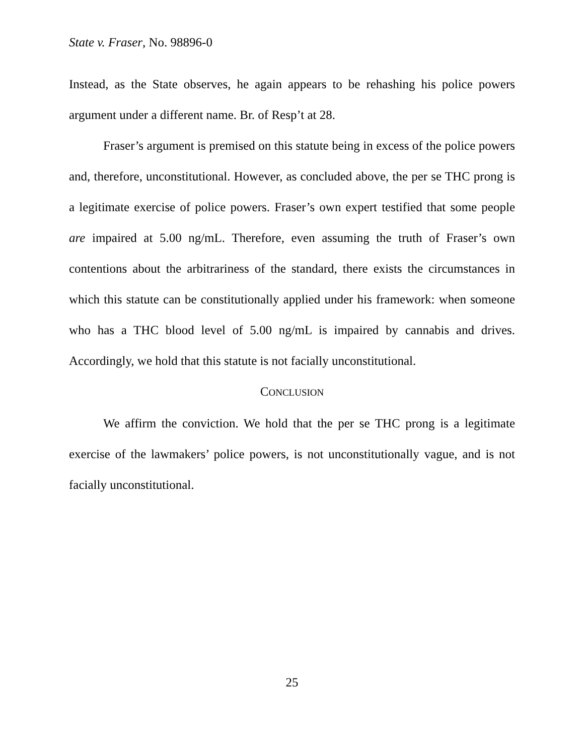State v. Fraser, No. 98896-0
Instead, as the State observes, he again appears to be rehashing his police powers argument under a different name. Br. of Resp’t at 28.
Fraser’s argument is premised on this statute being in excess of the police powers and, therefore, unconstitutional. However, as concluded above, the per se THC prong is a legitimate exercise of police powers. Fraser’s own expert testified that some people are impaired at 5.00 ng/mL. Therefore, even assuming the truth of Fraser’s own contentions about the arbitrariness of the standard, there exists the circumstances in which this statute can be constitutionally applied under his framework: when someone who has a THC blood level of 5.00 ng/mL is impaired by cannabis and drives. Accordingly, we hold that this statute is not facially unconstitutional.
CONCLUSION
We affirm the conviction. We hold that the per se THC prong is a legitimate exercise of the lawmakers’ police powers, is not unconstitutionally vague, and is not facially unconstitutional.
25